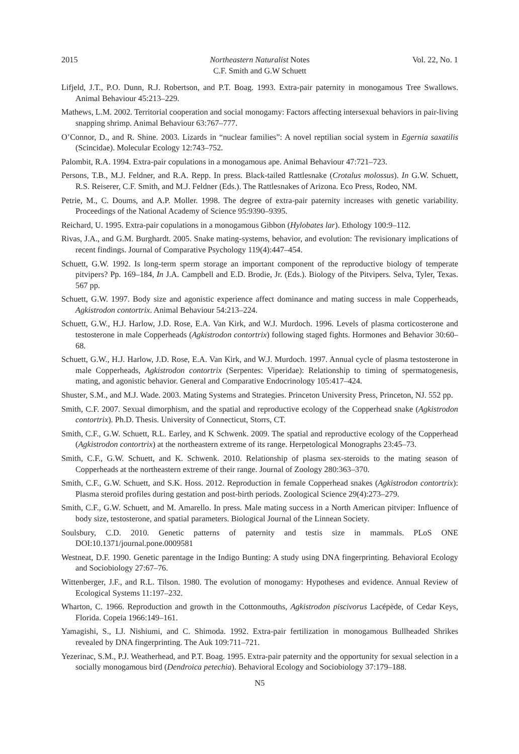2015 Northeastern Naturalist Notes Vol. 22, No. 1
C.F. Smith and G.W Schuett
Lifjeld, J.T., P.O. Dunn, R.J. Robertson, and P.T. Boag. 1993. Extra-pair paternity in monogamous Tree Swallows. Animal Behaviour 45:213–229.
Mathews, L.M. 2002. Territorial cooperation and social monogamy: Factors affecting intersexual behaviors in pair-living snapping shrimp. Animal Behaviour 63:767–777.
O’Connor, D., and R. Shine. 2003. Lizards in “nuclear families”: A novel reptilian social system in Egernia saxatilis (Scincidae). Molecular Ecology 12:743–752.
Palombit, R.A. 1994. Extra-pair copulations in a monogamous ape. Animal Behaviour 47:721–723.
Persons, T.B., M.J. Feldner, and R.A. Repp. In press. Black-tailed Rattlesnake (Crotalus molossus). In G.W. Schuett, R.S. Reiserer, C.F. Smith, and M.J. Feldner (Eds.). The Rattlesnakes of Arizona. Eco Press, Rodeo, NM.
Petrie, M., C. Doums, and A.P. Moller. 1998. The degree of extra-pair paternity increases with genetic variability. Proceedings of the National Academy of Science 95:9390–9395.
Reichard, U. 1995. Extra-pair copulations in a monogamous Gibbon (Hylobates lar). Ethology 100:9–112.
Rivas, J.A., and G.M. Burghardt. 2005. Snake mating-systems, behavior, and evolution: The revisionary implications of recent findings. Journal of Comparative Psychology 119(4):447–454.
Schuett, G.W. 1992. Is long-term sperm storage an important component of the reproductive biology of temperate pitvipers? Pp. 169–184, In J.A. Campbell and E.D. Brodie, Jr. (Eds.). Biology of the Pitvipers. Selva, Tyler, Texas. 567 pp.
Schuett, G.W. 1997. Body size and agonistic experience affect dominance and mating success in male Copperheads, Agkistrodon contortrix. Animal Behaviour 54:213–224.
Schuett, G.W., H.J. Harlow, J.D. Rose, E.A. Van Kirk, and W.J. Murdoch. 1996. Levels of plasma corticosterone and testosterone in male Copperheads (Agkistrodon contortrix) following staged fights. Hormones and Behavior 30:60–68.
Schuett, G.W., H.J. Harlow, J.D. Rose, E.A. Van Kirk, and W.J. Murdoch. 1997. Annual cycle of plasma testosterone in male Copperheads, Agkistrodon contortrix (Serpentes: Viperidae): Relationship to timing of spermatogenesis, mating, and agonistic behavior. General and Comparative Endocrinology 105:417–424.
Shuster, S.M., and M.J. Wade. 2003. Mating Systems and Strategies. Princeton University Press, Princeton, NJ. 552 pp.
Smith, C.F. 2007. Sexual dimorphism, and the spatial and reproductive ecology of the Copperhead snake (Agkistrodon contortrix). Ph.D. Thesis. University of Connecticut, Storrs, CT.
Smith, C.F., G.W. Schuett, R.L. Earley, and K Schwenk. 2009. The spatial and reproductive ecology of the Copperhead (Agkistrodon contortrix) at the northeastern extreme of its range. Herpetological Monographs 23:45–73.
Smith, C.F., G.W. Schuett, and K. Schwenk. 2010. Relationship of plasma sex-steroids to the mating season of Copperheads at the northeastern extreme of their range. Journal of Zoology 280:363–370.
Smith, C.F., G.W. Schuett, and S.K. Hoss. 2012. Reproduction in female Copperhead snakes (Agkistrodon contortrix): Plasma steroid profiles during gestation and post-birth periods. Zoological Science 29(4):273–279.
Smith, C.F., G.W. Schuett, and M. Amarello. In press. Male mating success in a North American pitviper: Influence of body size, testosterone, and spatial parameters. Biological Journal of the Linnean Society.
Soulsbury, C.D. 2010. Genetic patterns of paternity and testis size in mammals. PLoS ONE DOI:10.1371/journal.pone.0009581
Westneat, D.F. 1990. Genetic parentage in the Indigo Bunting: A study using DNA fingerprinting. Behavioral Ecology and Sociobiology 27:67–76.
Wittenberger, J.F., and R.L. Tilson. 1980. The evolution of monogamy: Hypotheses and evidence. Annual Review of Ecological Systems 11:197–232.
Wharton, C. 1966. Reproduction and growth in the Cottonmouths, Agkistrodon piscivorus Lacépède, of Cedar Keys, Florida. Copeia 1966:149–161.
Yamagishi, S., I.J. Nishiumi, and C. Shimoda. 1992. Extra-pair fertilization in monogamous Bullheaded Shrikes revealed by DNA fingerprinting. The Auk 109:711–721.
Yezerinac, S.M., P.J. Weatherhead, and P.T. Boag. 1995. Extra-pair paternity and the opportunity for sexual selection in a socially monogamous bird (Dendroica petechia). Behavioral Ecology and Sociobiology 37:179–188.
N5